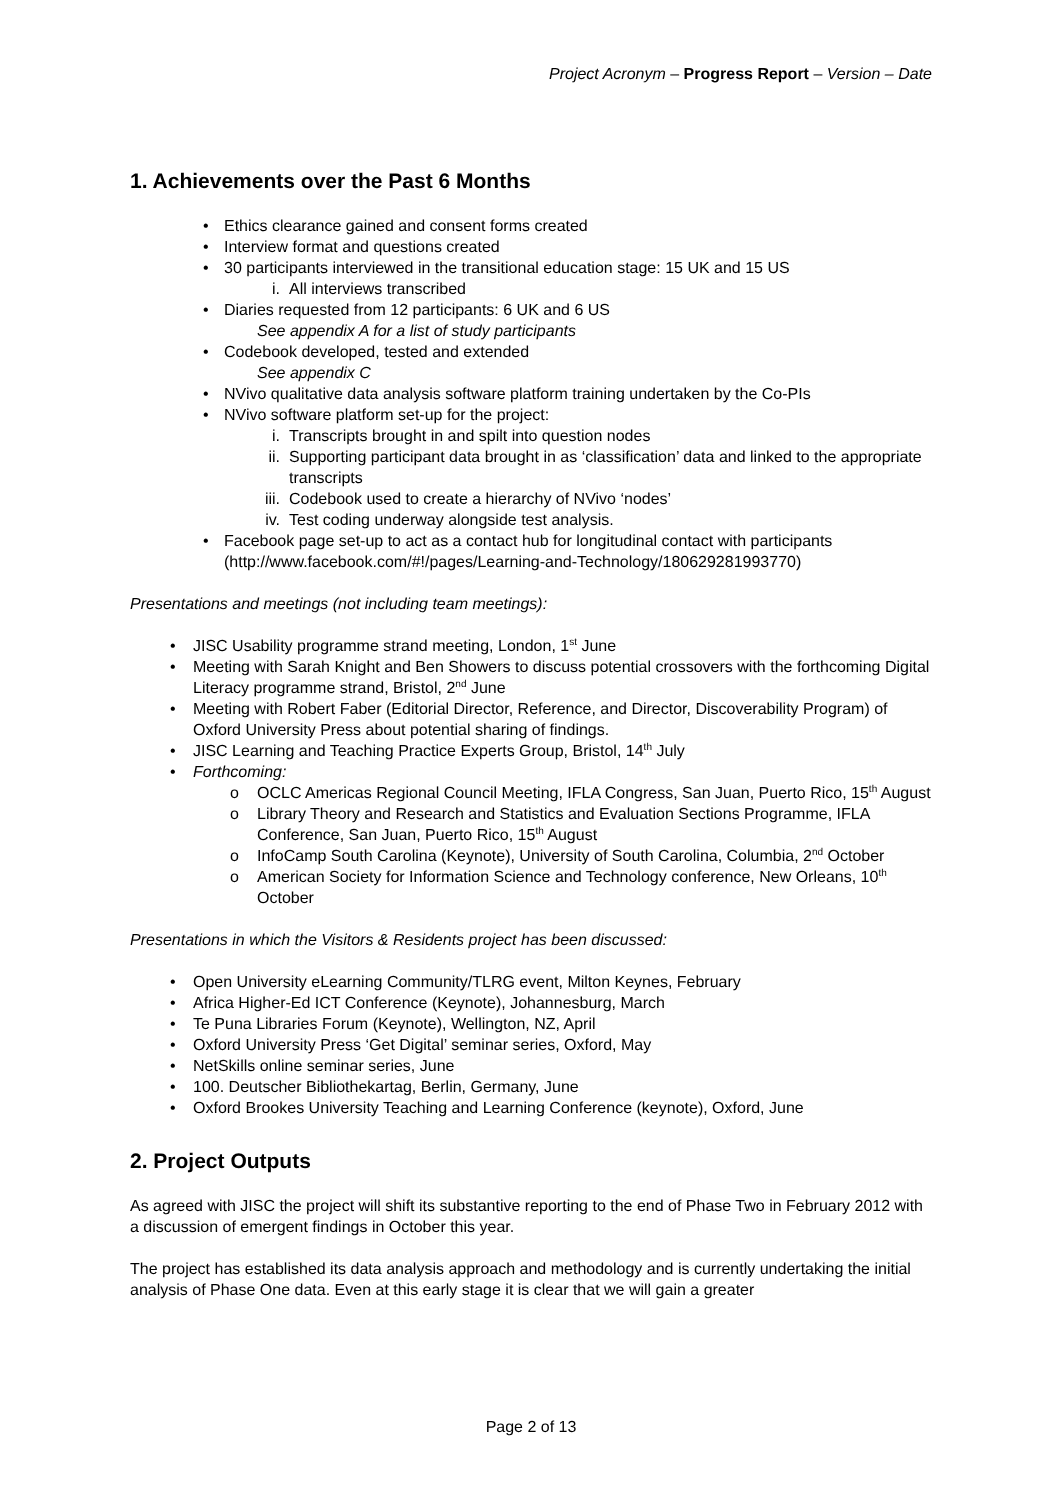Project Acronym – Progress Report – Version – Date
1. Achievements over the Past 6 Months
• Ethics clearance gained and consent forms created
• Interview format and questions created
• 30 participants interviewed in the transitional education stage: 15 UK and 15 US
i. All interviews transcribed
• Diaries requested from 12 participants: 6 UK and 6 US
See appendix A for a list of study participants
• Codebook developed, tested and extended
See appendix C
• NVivo qualitative data analysis software platform training undertaken by the Co-PIs
• NVivo software platform set-up for the project:
i. Transcripts brought in and spilt into question nodes
ii. Supporting participant data brought in as ‘classification’ data and linked to the appropriate transcripts
iii. Codebook used to create a hierarchy of NVivo ‘nodes’
iv. Test coding underway alongside test analysis.
• Facebook page set-up to act as a contact hub for longitudinal contact with participants (http://www.facebook.com/#!/pages/Learning-and-Technology/180629281993770)
Presentations and meetings (not including team meetings):
• JISC Usability programme strand meeting, London, 1<sup>st</sup> June
• Meeting with Sarah Knight and Ben Showers to discuss potential crossovers with the forthcoming Digital Literacy programme strand, Bristol, 2<sup>nd</sup> June
• Meeting with Robert Faber (Editorial Director, Reference, and Director, Discoverability Program) of Oxford University Press about potential sharing of findings.
• JISC Learning and Teaching Practice Experts Group, Bristol, 14<sup>th</sup> July
• Forthcoming:
o OCLC Americas Regional Council Meeting, IFLA Congress, San Juan, Puerto Rico, 15<sup>th</sup> August
o Library Theory and Research and Statistics and Evaluation Sections Programme, IFLA Conference, San Juan, Puerto Rico, 15<sup>th</sup> August
o InfoCamp South Carolina (Keynote), University of South Carolina, Columbia, 2<sup>nd</sup> October
o American Society for Information Science and Technology conference, New Orleans, 10<sup>th</sup> October
Presentations in which the Visitors & Residents project has been discussed:
• Open University eLearning Community/TLRG event, Milton Keynes, February
• Africa Higher-Ed ICT Conference (Keynote), Johannesburg, March
• Te Puna Libraries Forum (Keynote), Wellington, NZ, April
• Oxford University Press ‘Get Digital’ seminar series, Oxford, May
• NetSkills online seminar series, June
• 100. Deutscher Bibliothekartag, Berlin, Germany, June
• Oxford Brookes University Teaching and Learning Conference (keynote), Oxford, June
2. Project Outputs
As agreed with JISC the project will shift its substantive reporting to the end of Phase Two in February 2012 with a discussion of emergent findings in October this year.
The project has established its data analysis approach and methodology and is currently undertaking the initial analysis of Phase One data. Even at this early stage it is clear that we will gain a greater
Page 2 of 13